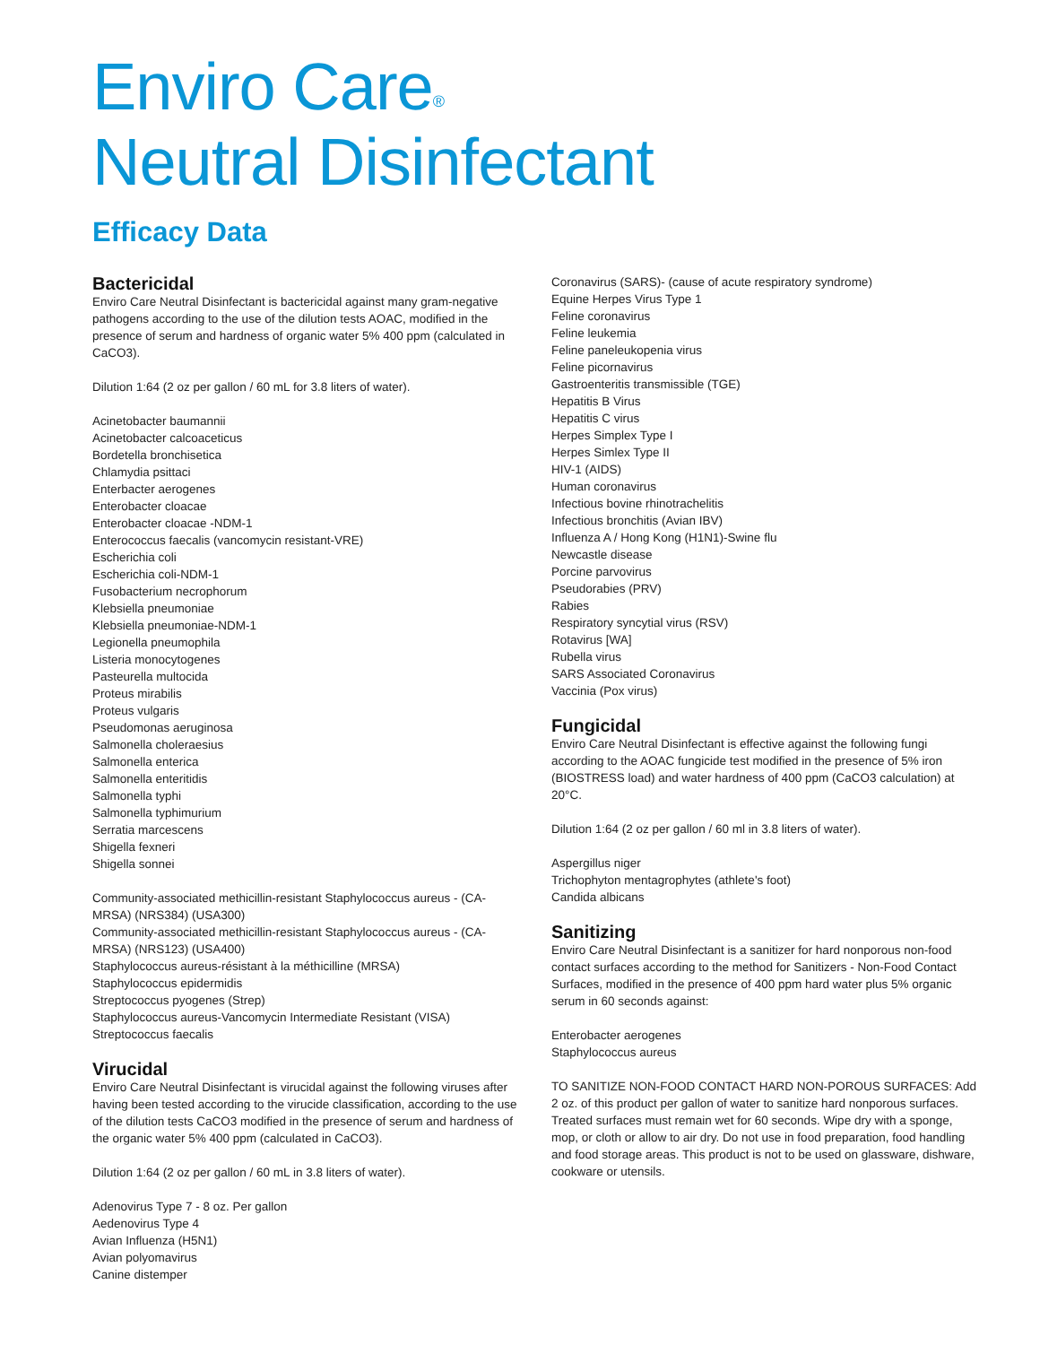Enviro Care<sup>®</sup>
Neutral Disinfectant
Efficacy Data
Bactericidal
Enviro Care Neutral Disinfectant is bactericidal against many gram-negative pathogens according to the use of the dilution tests AOAC, modified in the presence of serum and hardness of organic water 5% 400 ppm (calculated in CaCO3).
Dilution 1:64 (2 oz per gallon / 60 mL for 3.8 liters of water).
Acinetobacter baumannii
Acinetobacter calcoaceticus
Bordetella bronchisetica
Chlamydia psittaci
Enterbacter aerogenes
Enterobacter cloacae
Enterobacter cloacae -NDM-1
Enterococcus faecalis (vancomycin resistant-VRE)
Escherichia coli
Escherichia coli-NDM-1
Fusobacterium necrophorum
Klebsiella pneumoniae
Klebsiella pneumoniae-NDM-1
Legionella pneumophila
Listeria monocytogenes
Pasteurella multocida
Proteus mirabilis
Proteus vulgaris
Pseudomonas aeruginosa
Salmonella choleraesius
Salmonella enterica
Salmonella enteritidis
Salmonella typhi
Salmonella typhimurium
Serratia marcescens
Shigella fexneri
Shigella sonnei
Community-associated methicillin-resistant Staphylococcus aureus - (CA-MRSA) (NRS384) (USA300)
Community-associated methicillin-resistant Staphylococcus aureus - (CA-MRSA) (NRS123) (USA400)
Staphylococcus aureus-résistant à la méthicilline (MRSA)
Staphylococcus epidermidis
Streptococcus pyogenes (Strep)
Staphylococcus aureus-Vancomycin Intermediate Resistant (VISA)
Streptococcus faecalis
Virucidal
Enviro Care Neutral Disinfectant is virucidal against the following viruses after having been tested according to the virucide classification, according to the use of the dilution tests CaCO3 modified in the presence of serum and hardness of the organic water 5% 400 ppm (calculated in CaCO3).
Dilution 1:64 (2 oz per gallon / 60 mL in 3.8 liters of water).
Adenovirus Type 7 - 8 oz. Per gallon
Aedenovirus Type 4
Avian Influenza (H5N1)
Avian polyomavirus
Canine distemper
Coronavirus (SARS)- (cause of acute respiratory syndrome)
Equine Herpes Virus Type 1
Feline coronavirus
Feline leukemia
Feline paneleukopenia virus
Feline picornavirus
Gastroenteritis transmissible (TGE)
Hepatitis B Virus
Hepatitis C virus
Herpes Simplex Type I
Herpes Simlex Type II
HIV-1 (AIDS)
Human coronavirus
Infectious bovine rhinotrachelitis
Infectious bronchitis (Avian IBV)
Influenza A / Hong Kong (H1N1)-Swine flu
Newcastle disease
Porcine parvovirus
Pseudorabies (PRV)
Rabies
Respiratory syncytial virus (RSV)
Rotavirus [WA]
Rubella virus
SARS Associated Coronavirus
Vaccinia (Pox virus)
Fungicidal
Enviro Care Neutral Disinfectant is effective against the following fungi according to the AOAC fungicide test modified in the presence of 5% iron (BIOSTRESS load) and water hardness of 400 ppm (CaCO3 calculation) at 20°C.
Dilution 1:64 (2 oz per gallon / 60 ml in 3.8 liters of water).
Aspergillus niger
Trichophyton mentagrophytes (athlete's foot)
Candida albicans
Sanitizing
Enviro Care Neutral Disinfectant is a sanitizer for hard nonporous non-food contact surfaces according to the method for Sanitizers - Non-Food Contact Surfaces, modified in the presence of 400 ppm hard water plus 5% organic serum in 60 seconds against:
Enterobacter aerogenes
Staphylococcus aureus
TO SANITIZE NON-FOOD CONTACT HARD NON-POROUS SURFACES: Add 2 oz. of this product per gallon of water to sanitize hard nonporous surfaces. Treated surfaces must remain wet for 60 seconds. Wipe dry with a sponge, mop, or cloth or allow to air dry. Do not use in food preparation, food handling and food storage areas. This product is not to be used on glassware, dishware, cookware or utensils.